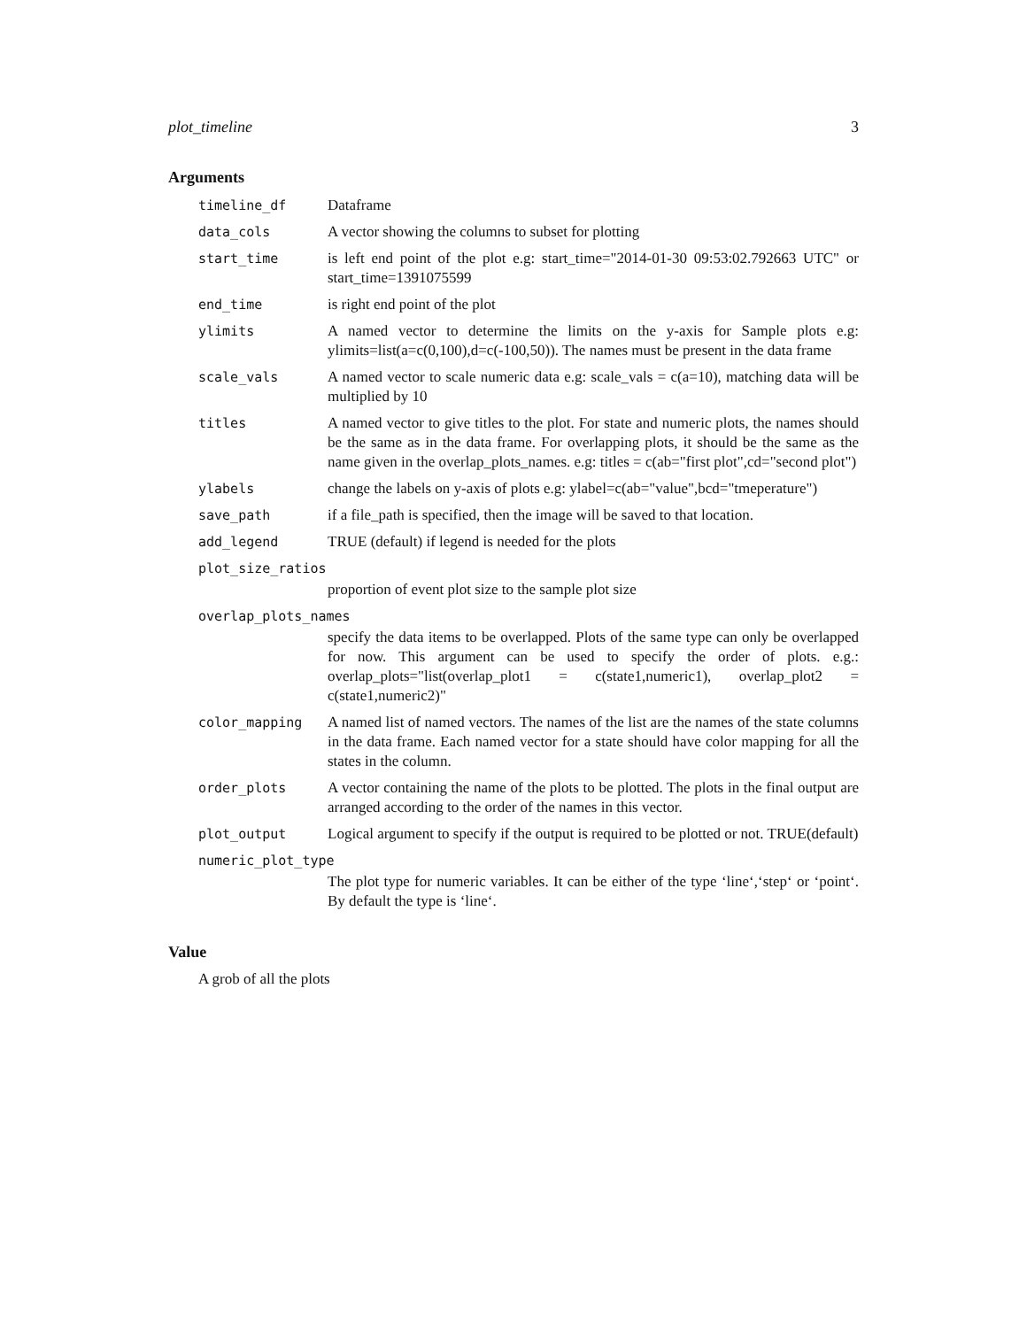plot_timeline 3
Arguments
timeline_df Dataframe
data_cols A vector showing the columns to subset for plotting
start_time is left end point of the plot e.g: start_time="2014-01-30 09:53:02.792663 UTC" or start_time=1391075599
end_time is right end point of the plot
ylimits A named vector to determine the limits on the y-axis for Sample plots e.g: ylimits=list(a=c(0,100),d=c(-100,50)). The names must be present in the data frame
scale_vals A named vector to scale numeric data e.g: scale_vals = c(a=10), matching data will be multiplied by 10
titles A named vector to give titles to the plot. For state and numeric plots, the names should be the same as in the data frame. For overlapping plots, it should be the same as the name given in the overlap_plots_names. e.g: titles = c(ab="first plot",cd="second plot")
ylabels change the labels on y-axis of plots e.g: ylabel=c(ab="value",bcd="tmeperature")
save_path if a file_path is specified, then the image will be saved to that location.
add_legend TRUE (default) if legend is needed for the plots
plot_size_ratios
proportion of event plot size to the sample plot size
overlap_plots_names
specify the data items to be overlapped. Plots of the same type can only be overlapped for now. This argument can be used to specify the order of plots. e.g.: overlap_plots="list(overlap_plot1 = c(state1,numeric1), overlap_plot2 = c(state1,numeric2)"
color_mapping A named list of named vectors. The names of the list are the names of the state columns in the data frame. Each named vector for a state should have color mapping for all the states in the column.
order_plots A vector containing the name of the plots to be plotted. The plots in the final output are arranged according to the order of the names in this vector.
plot_output Logical argument to specify if the output is required to be plotted or not. TRUE(default)
numeric_plot_type
The plot type for numeric variables. It can be either of the type ‘line‘,‘step‘ or ‘point‘. By default the type is ‘line‘.
Value
A grob of all the plots